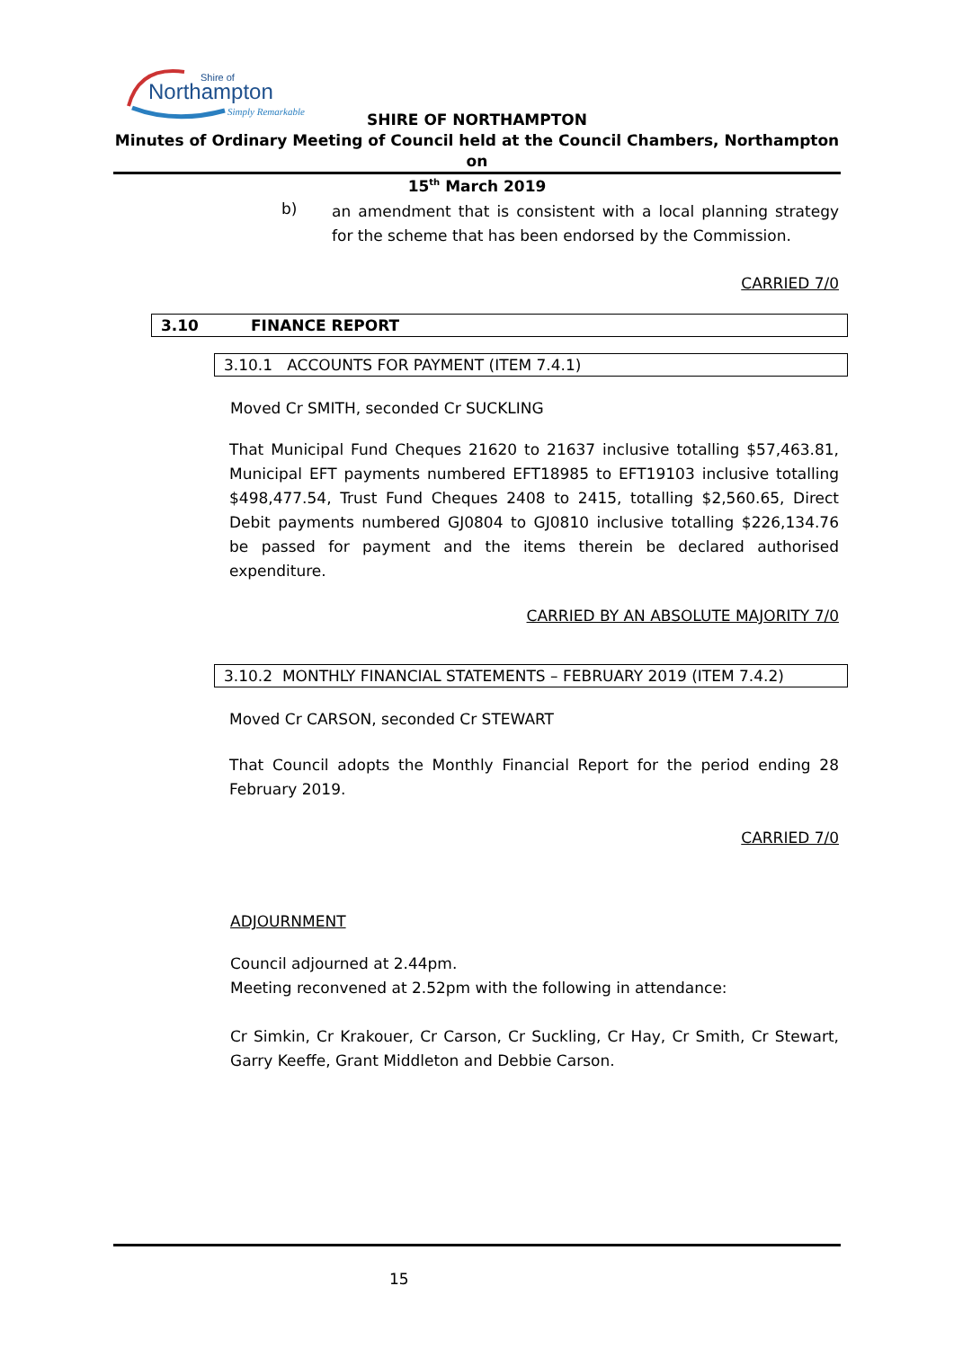Northampton
Shire of
Simply Remarkable
SHIRE OF NORTHAMPTON
Minutes of Ordinary Meeting of Council held at the Council Chambers, Northampton on
15<sup>th</sup> March 2019
b)
an amendment that is consistent with a local planning strategy for the scheme that has been endorsed by the Commission.
CARRIED 7/0
3.10 FINANCE REPORT
3.10.1 ACCOUNTS FOR PAYMENT (ITEM 7.4.1)
Moved Cr SMITH, seconded Cr SUCKLING
That Municipal Fund Cheques 21620 to 21637 inclusive totalling $57,463.81, Municipal EFT payments numbered EFT18985 to EFT19103 inclusive totalling $498,477.54, Trust Fund Cheques 2408 to 2415, totalling $2,560.65, Direct Debit payments numbered GJ0804 to GJ0810 inclusive totalling $226,134.76 be passed for payment and the items therein be declared authorised expenditure.
CARRIED BY AN ABSOLUTE MAJORITY 7/0
3.10.2 MONTHLY FINANCIAL STATEMENTS – FEBRUARY 2019 (ITEM 7.4.2)
Moved Cr CARSON, seconded Cr STEWART
That Council adopts the Monthly Financial Report for the period ending 28 February 2019.
CARRIED 7/0
ADJOURNMENT
Council adjourned at 2.44pm.
Meeting reconvened at 2.52pm with the following in attendance:
Cr Simkin, Cr Krakouer, Cr Carson, Cr Suckling, Cr Hay, Cr Smith, Cr Stewart, Garry Keeffe, Grant Middleton and Debbie Carson.
15